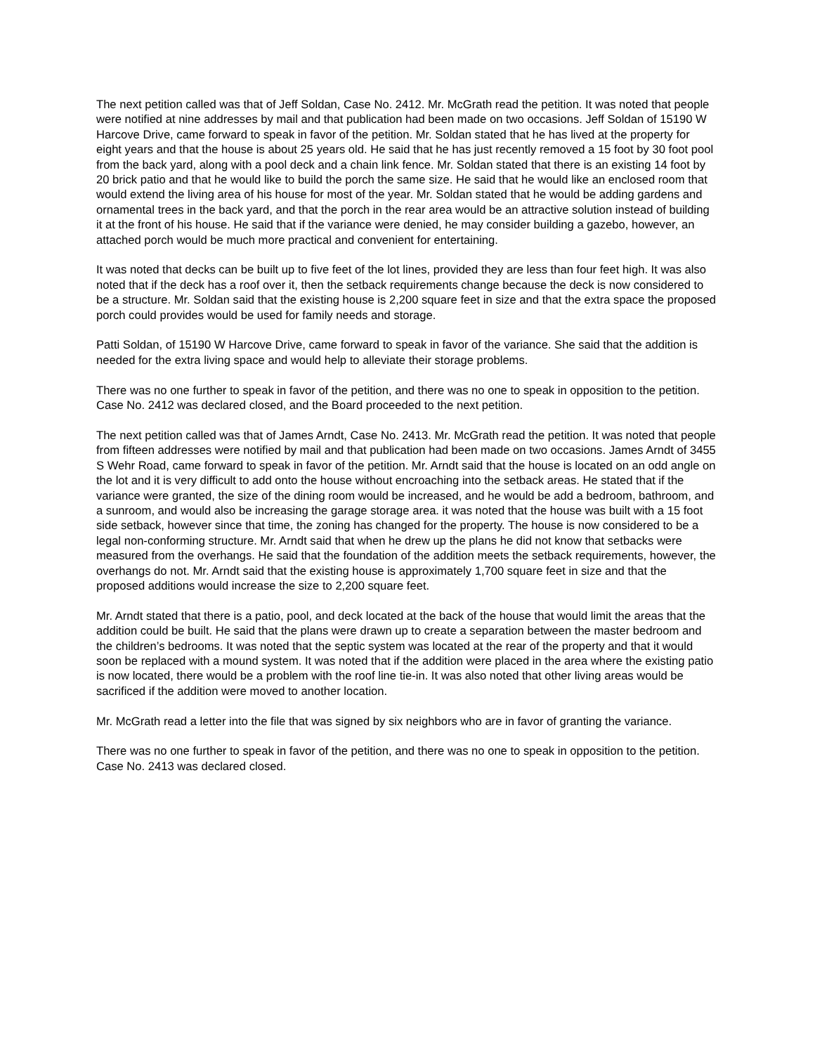The next petition called was that of Jeff Soldan, Case No. 2412. Mr. McGrath read the petition. It was noted that people were notified at nine addresses by mail and that publication had been made on two occasions. Jeff Soldan of 15190 W Harcove Drive, came forward to speak in favor of the petition. Mr. Soldan stated that he has lived at the property for eight years and that the house is about 25 years old. He said that he has just recently removed a 15 foot by 30 foot pool from the back yard, along with a pool deck and a chain link fence. Mr. Soldan stated that there is an existing 14 foot by 20 brick patio and that he would like to build the porch the same size. He said that he would like an enclosed room that would extend the living area of his house for most of the year. Mr. Soldan stated that he would be adding gardens and ornamental trees in the back yard, and that the porch in the rear area would be an attractive solution instead of building it at the front of his house. He said that if the variance were denied, he may consider building a gazebo, however, an attached porch would be much more practical and convenient for entertaining.
It was noted that decks can be built up to five feet of the lot lines, provided they are less than four feet high. It was also noted that if the deck has a roof over it, then the setback requirements change because the deck is now considered to be a structure. Mr. Soldan said that the existing house is 2,200 square feet in size and that the extra space the proposed porch could provides would be used for family needs and storage.
Patti Soldan, of 15190 W Harcove Drive, came forward to speak in favor of the variance. She said that the addition is needed for the extra living space and would help to alleviate their storage problems.
There was no one further to speak in favor of the petition, and there was no one to speak in opposition to the petition. Case No. 2412 was declared closed, and the Board proceeded to the next petition.
The next petition called was that of James Arndt, Case No. 2413. Mr. McGrath read the petition. It was noted that people from fifteen addresses were notified by mail and that publication had been made on two occasions. James Arndt of 3455 S Wehr Road, came forward to speak in favor of the petition. Mr. Arndt said that the house is located on an odd angle on the lot and it is very difficult to add onto the house without encroaching into the setback areas. He stated that if the variance were granted, the size of the dining room would be increased, and he would be add a bedroom, bathroom, and a sunroom, and would also be increasing the garage storage area. it was noted that the house was built with a 15 foot side setback, however since that time, the zoning has changed for the property. The house is now considered to be a legal non-conforming structure. Mr. Arndt said that when he drew up the plans he did not know that setbacks were measured from the overhangs. He said that the foundation of the addition meets the setback requirements, however, the overhangs do not. Mr. Arndt said that the existing house is approximately 1,700 square feet in size and that the proposed additions would increase the size to 2,200 square feet.
Mr. Arndt stated that there is a patio, pool, and deck located at the back of the house that would limit the areas that the addition could be built. He said that the plans were drawn up to create a separation between the master bedroom and the children’s bedrooms. It was noted that the septic system was located at the rear of the property and that it would soon be replaced with a mound system. It was noted that if the addition were placed in the area where the existing patio is now located, there would be a problem with the roof line tie-in. It was also noted that other living areas would be sacrificed if the addition were moved to another location.
Mr. McGrath read a letter into the file that was signed by six neighbors who are in favor of granting the variance.
There was no one further to speak in favor of the petition, and there was no one to speak in opposition to the petition. Case No. 2413 was declared closed.